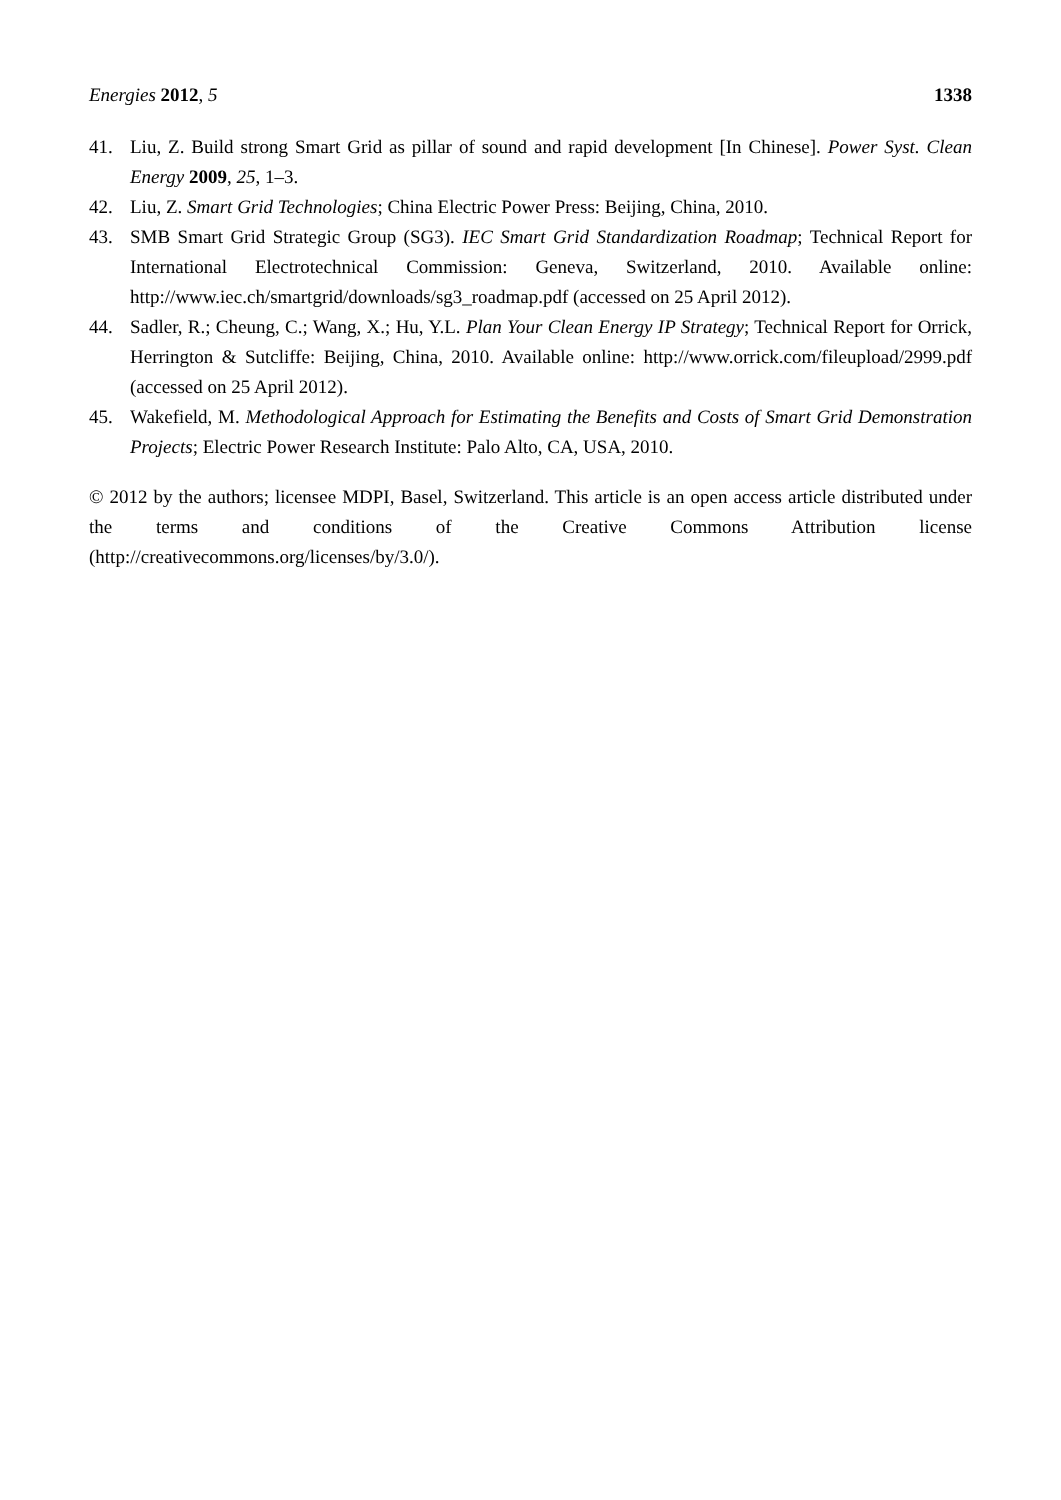Energies 2012, 5 1338
41. Liu, Z. Build strong Smart Grid as pillar of sound and rapid development [In Chinese]. Power Syst. Clean Energy 2009, 25, 1–3.
42. Liu, Z. Smart Grid Technologies; China Electric Power Press: Beijing, China, 2010.
43. SMB Smart Grid Strategic Group (SG3). IEC Smart Grid Standardization Roadmap; Technical Report for International Electrotechnical Commission: Geneva, Switzerland, 2010. Available online: http://www.iec.ch/smartgrid/downloads/sg3_roadmap.pdf (accessed on 25 April 2012).
44. Sadler, R.; Cheung, C.; Wang, X.; Hu, Y.L. Plan Your Clean Energy IP Strategy; Technical Report for Orrick, Herrington & Sutcliffe: Beijing, China, 2010. Available online: http://www.orrick.com/fileupload/2999.pdf (accessed on 25 April 2012).
45. Wakefield, M. Methodological Approach for Estimating the Benefits and Costs of Smart Grid Demonstration Projects; Electric Power Research Institute: Palo Alto, CA, USA, 2010.
© 2012 by the authors; licensee MDPI, Basel, Switzerland. This article is an open access article distributed under the terms and conditions of the Creative Commons Attribution license (http://creativecommons.org/licenses/by/3.0/).